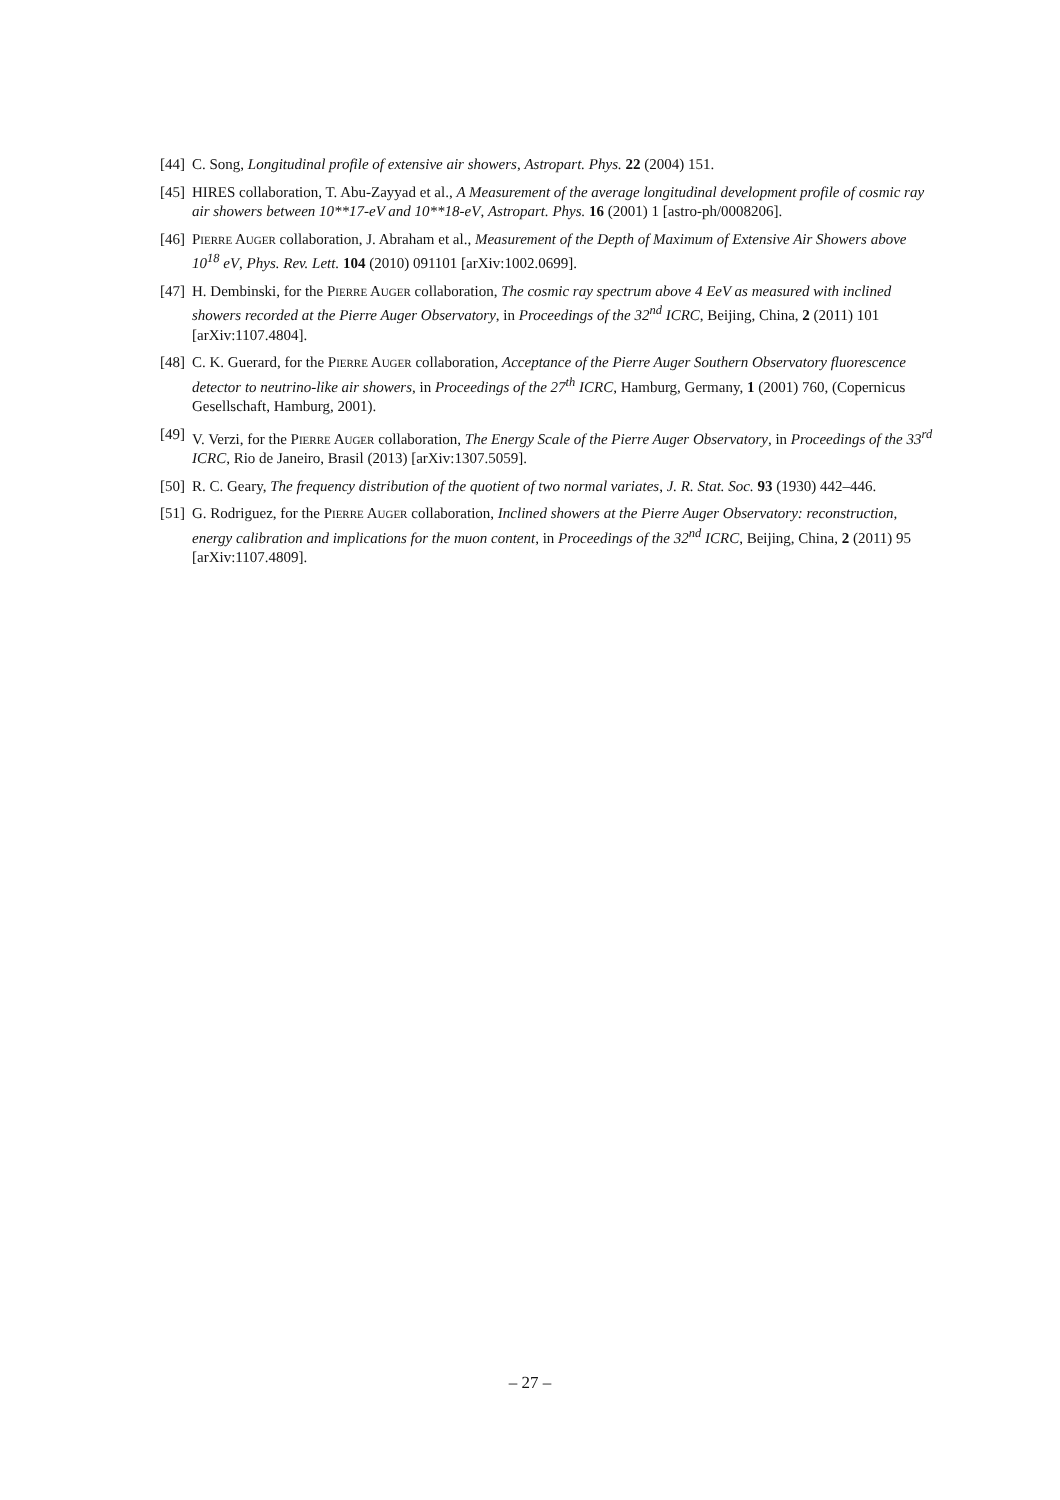[44]
C. Song, Longitudinal profile of extensive air showers, Astropart. Phys. 22 (2004) 151.
[45]
HIRES collaboration, T. Abu-Zayyad et al., A Measurement of the average longitudinal development profile of cosmic ray air showers between 10**17-eV and 10**18-eV, Astropart. Phys. 16 (2001) 1 [astro-ph/0008206].
[46]
Pierre Auger collaboration, J. Abraham et al., Measurement of the Depth of Maximum of Extensive Air Showers above 10<sup>18</sup> eV, Phys. Rev. Lett. 104 (2010) 091101 [arXiv:1002.0699].
[47]
H. Dembinski, for the Pierre Auger collaboration, The cosmic ray spectrum above 4 EeV as measured with inclined showers recorded at the Pierre Auger Observatory, in Proceedings of the 32<sup>nd</sup> ICRC, Beijing, China, 2 (2011) 101 [arXiv:1107.4804].
[48]
C. K. Guerard, for the Pierre Auger collaboration, Acceptance of the Pierre Auger Southern Observatory fluorescence detector to neutrino-like air showers, in Proceedings of the 27<sup>th</sup> ICRC, Hamburg, Germany, 1 (2001) 760, (Copernicus Gesellschaft, Hamburg, 2001).
[49]
V. Verzi, for the Pierre Auger collaboration, The Energy Scale of the Pierre Auger Observatory, in Proceedings of the 33<sup>rd</sup> ICRC, Rio de Janeiro, Brasil (2013) [arXiv:1307.5059].
[50]
R. C. Geary, The frequency distribution of the quotient of two normal variates, J. R. Stat. Soc. 93 (1930) 442–446.
[51]
G. Rodriguez, for the Pierre Auger collaboration, Inclined showers at the Pierre Auger Observatory: reconstruction, energy calibration and implications for the muon content, in Proceedings of the 32<sup>nd</sup> ICRC, Beijing, China, 2 (2011) 95 [arXiv:1107.4809].
– 27 –